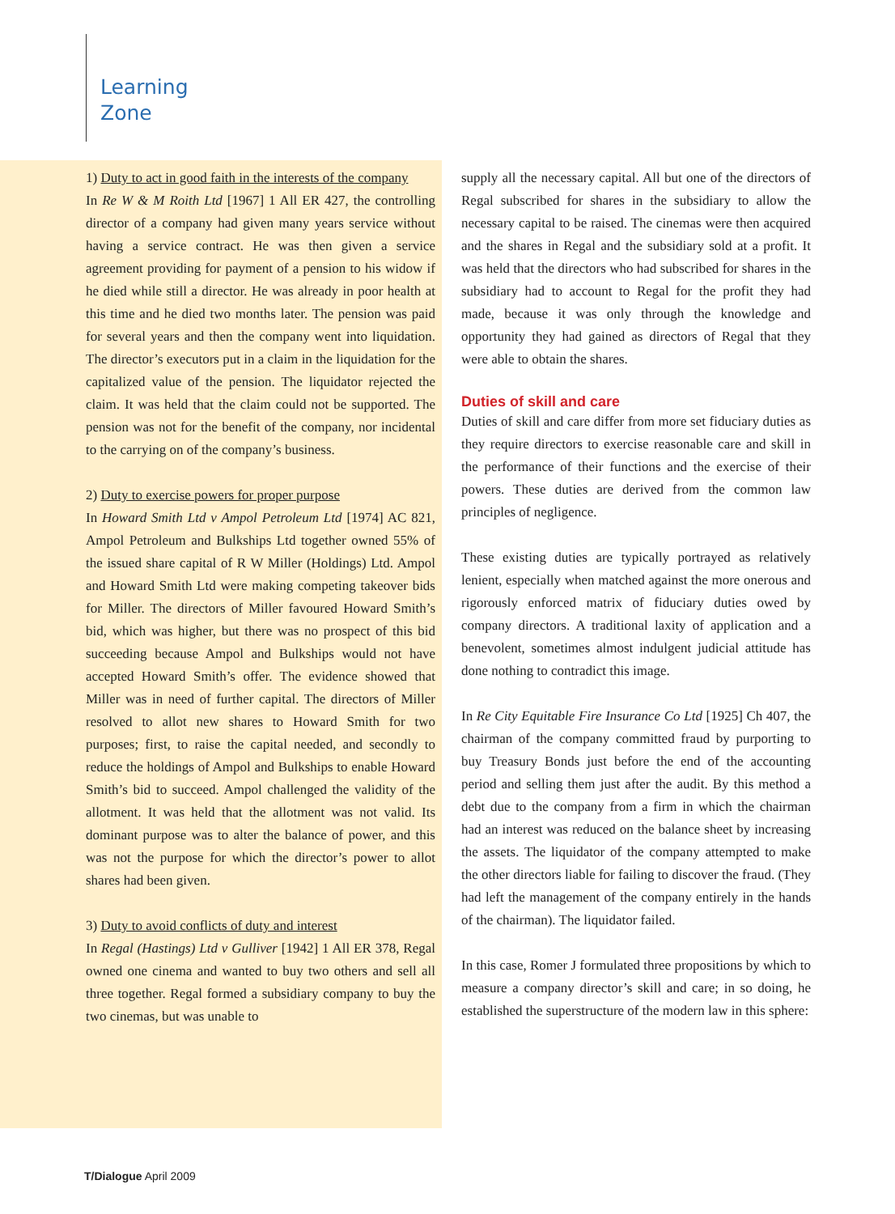Learning
Zone
1) Duty to act in good faith in the interests of the company
In Re W & M Roith Ltd [1967] 1 All ER 427, the controlling director of a company had given many years service without having a service contract. He was then given a service agreement providing for payment of a pension to his widow if he died while still a director. He was already in poor health at this time and he died two months later. The pension was paid for several years and then the company went into liquidation. The director’s executors put in a claim in the liquidation for the capitalized value of the pension. The liquidator rejected the claim. It was held that the claim could not be supported. The pension was not for the benefit of the company, nor incidental to the carrying on of the company’s business.
2) Duty to exercise powers for proper purpose
In Howard Smith Ltd v Ampol Petroleum Ltd [1974] AC 821, Ampol Petroleum and Bulkships Ltd together owned 55% of the issued share capital of R W Miller (Holdings) Ltd. Ampol and Howard Smith Ltd were making competing takeover bids for Miller. The directors of Miller favoured Howard Smith’s bid, which was higher, but there was no prospect of this bid succeeding because Ampol and Bulkships would not have accepted Howard Smith’s offer. The evidence showed that Miller was in need of further capital. The directors of Miller resolved to allot new shares to Howard Smith for two purposes; first, to raise the capital needed, and secondly to reduce the holdings of Ampol and Bulkships to enable Howard Smith’s bid to succeed. Ampol challenged the validity of the allotment. It was held that the allotment was not valid. Its dominant purpose was to alter the balance of power, and this was not the purpose for which the director’s power to allot shares had been given.
3) Duty to avoid conflicts of duty and interest
In Regal (Hastings) Ltd v Gulliver [1942] 1 All ER 378, Regal owned one cinema and wanted to buy two others and sell all three together. Regal formed a subsidiary company to buy the two cinemas, but was unable to
supply all the necessary capital. All but one of the directors of Regal subscribed for shares in the subsidiary to allow the necessary capital to be raised. The cinemas were then acquired and the shares in Regal and the subsidiary sold at a profit. It was held that the directors who had subscribed for shares in the subsidiary had to account to Regal for the profit they had made, because it was only through the knowledge and opportunity they had gained as directors of Regal that they were able to obtain the shares.
Duties of skill and care
Duties of skill and care differ from more set fiduciary duties as they require directors to exercise reasonable care and skill in the performance of their functions and the exercise of their powers. These duties are derived from the common law principles of negligence.
These existing duties are typically portrayed as relatively lenient, especially when matched against the more onerous and rigorously enforced matrix of fiduciary duties owed by company directors. A traditional laxity of application and a benevolent, sometimes almost indulgent judicial attitude has done nothing to contradict this image.
In Re City Equitable Fire Insurance Co Ltd [1925] Ch 407, the chairman of the company committed fraud by purporting to buy Treasury Bonds just before the end of the accounting period and selling them just after the audit. By this method a debt due to the company from a firm in which the chairman had an interest was reduced on the balance sheet by increasing the assets. The liquidator of the company attempted to make the other directors liable for failing to discover the fraud. (They had left the management of the company entirely in the hands of the chairman). The liquidator failed.
In this case, Romer J formulated three propositions by which to measure a company director’s skill and care; in so doing, he established the superstructure of the modern law in this sphere:
T/Dialogue April 2009